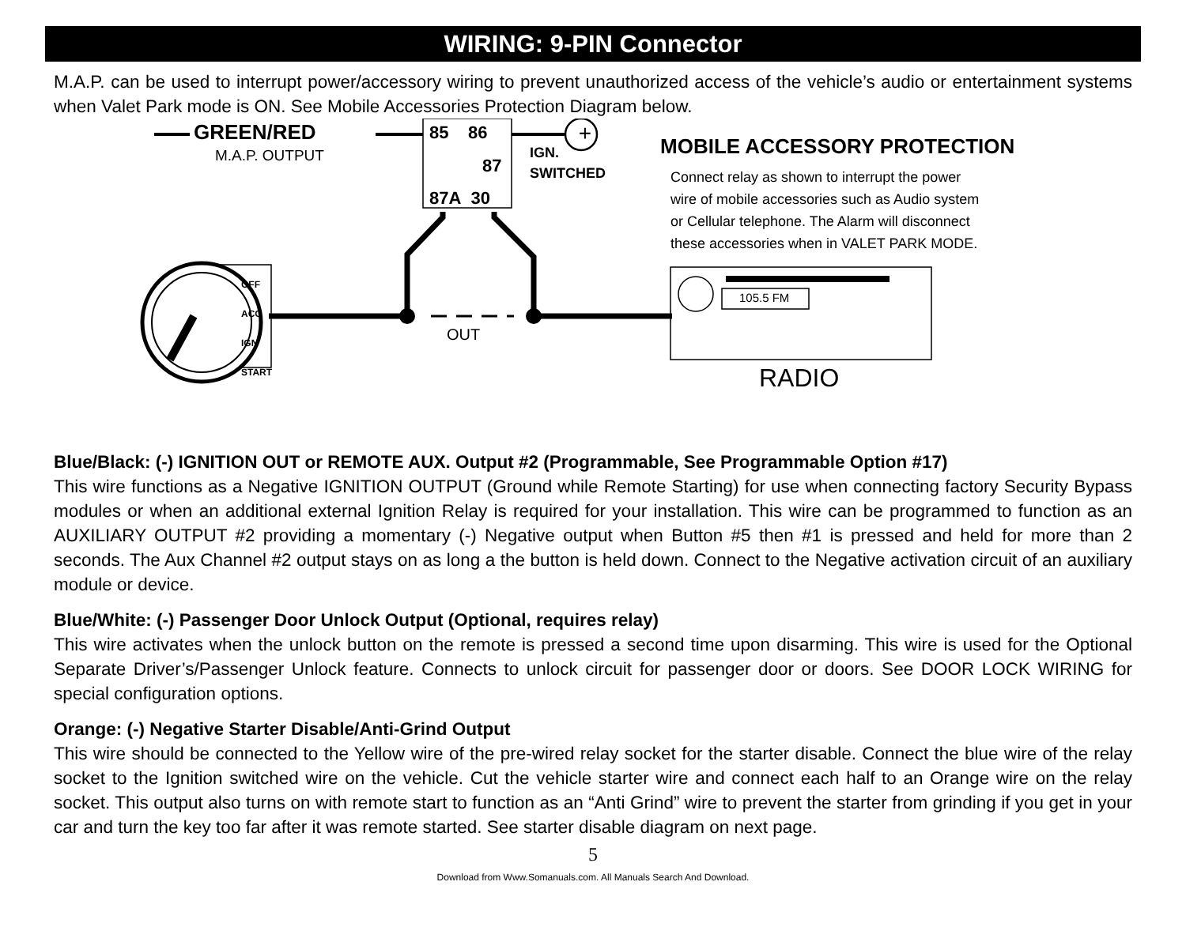WIRING: 9-PIN Connector
M.A.P. can be used to interrupt power/accessory wiring to prevent unauthorized access of the vehicle’s audio or entertainment systems when Valet Park mode is ON. See Mobile Accessories Protection Diagram below.
+
GREEN/RED
M.A.P. OUTPUT
85 86
87
87A 30
IGN.
SWITCHED
MOBILE ACCESSORY PROTECTION
Connect relay as shown to interrupt the power
wire of mobile accessories such as Audio system
or Cellular telephone. The Alarm will disconnect
these accessories when in VALET PARK MODE.
OFF
ACC
IGN
START
OUT
105.5 FM
RADIO
Blue/Black: (-) IGNITION OUT or REMOTE AUX. Output #2 (Programmable, See Programmable Option #17)
This wire functions as a Negative IGNITION OUTPUT (Ground while Remote Starting) for use when connecting factory Security Bypass modules or when an additional external Ignition Relay is required for your installation. This wire can be programmed to function as an AUXILIARY OUTPUT #2 providing a momentary (-) Negative output when Button #5 then #1 is pressed and held for more than 2 seconds. The Aux Channel #2 output stays on as long a the button is held down. Connect to the Negative activation circuit of an auxiliary module or device.
Blue/White: (-) Passenger Door Unlock Output (Optional, requires relay)
This wire activates when the unlock button on the remote is pressed a second time upon disarming. This wire is used for the Optional Separate Driver’s/Passenger Unlock feature. Connects to unlock circuit for passenger door or doors. See DOOR LOCK WIRING for special configuration options.
Orange: (-) Negative Starter Disable/Anti-Grind Output
This wire should be connected to the Yellow wire of the pre-wired relay socket for the starter disable. Connect the blue wire of the relay socket to the Ignition switched wire on the vehicle. Cut the vehicle starter wire and connect each half to an Orange wire on the relay socket. This output also turns on with remote start to function as an “Anti Grind” wire to prevent the starter from grinding if you get in your car and turn the key too far after it was remote started. See starter disable diagram on next page.
5
Download from Www.Somanuals.com. All Manuals Search And Download.